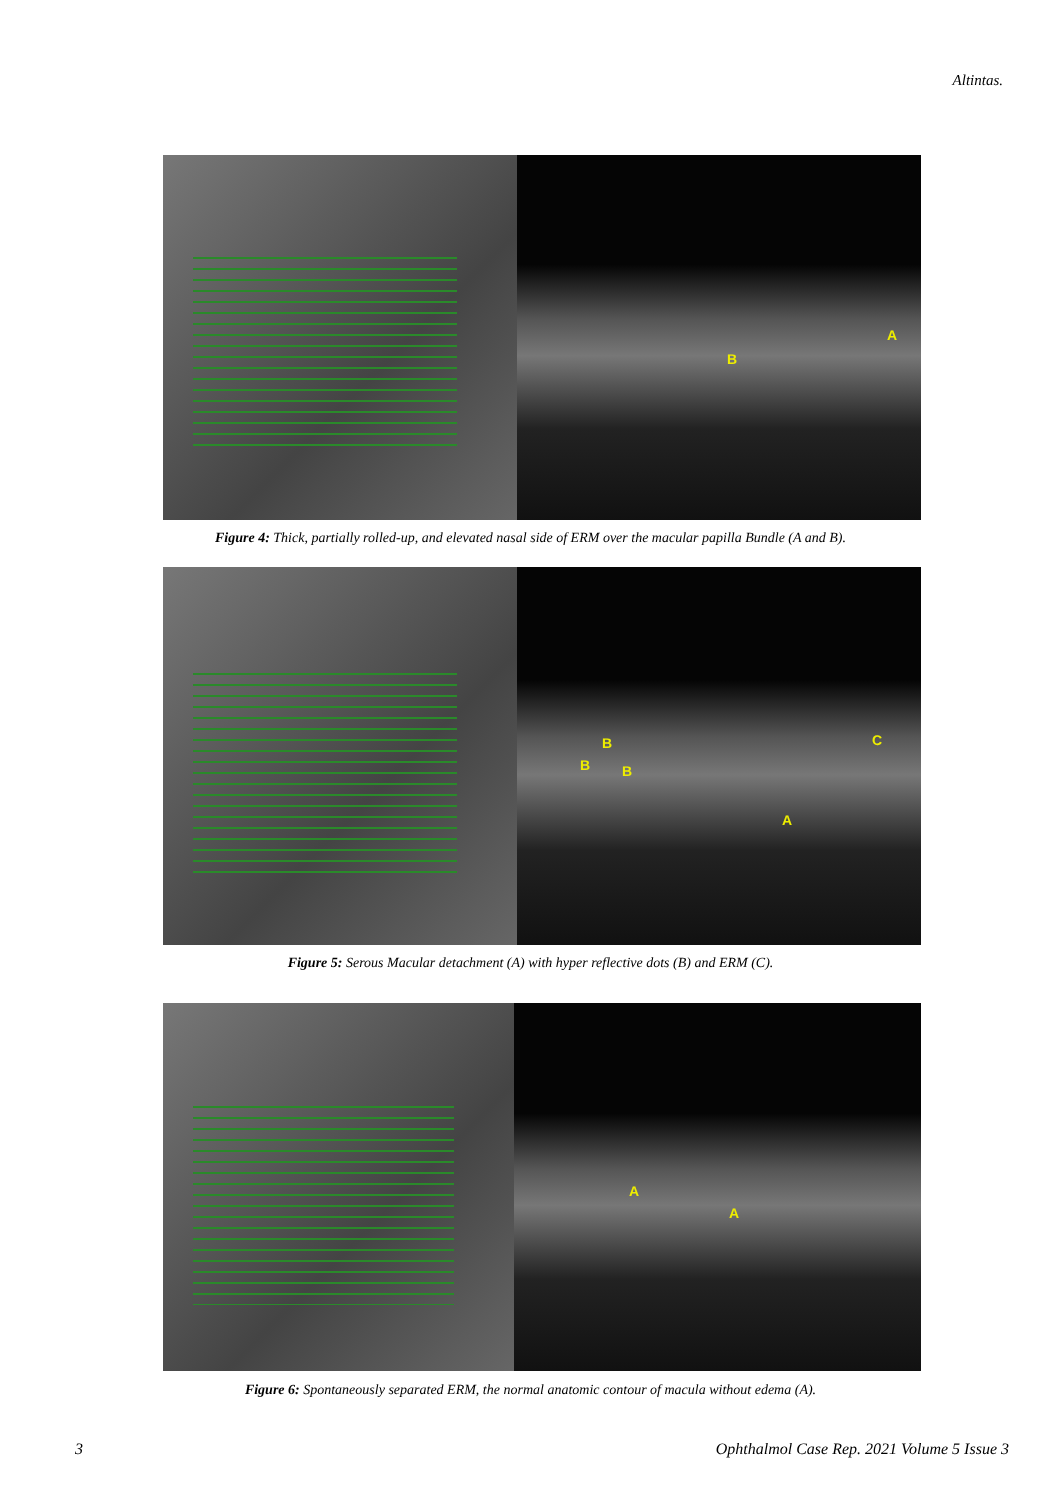Altintas.
A
B
Figure 4: Thick, partially rolled-up, and elevated nasal side of ERM over the macular papilla Bundle (A and B).
B
B B
A
C
Figure 5: Serous Macular detachment (A) with hyper reflective dots (B) and ERM (C).
A
A
Figure 6: Spontaneously separated ERM, the normal anatomic contour of macula without edema (A).
3
Ophthalmol Case Rep. 2021 Volume 5 Issue 3